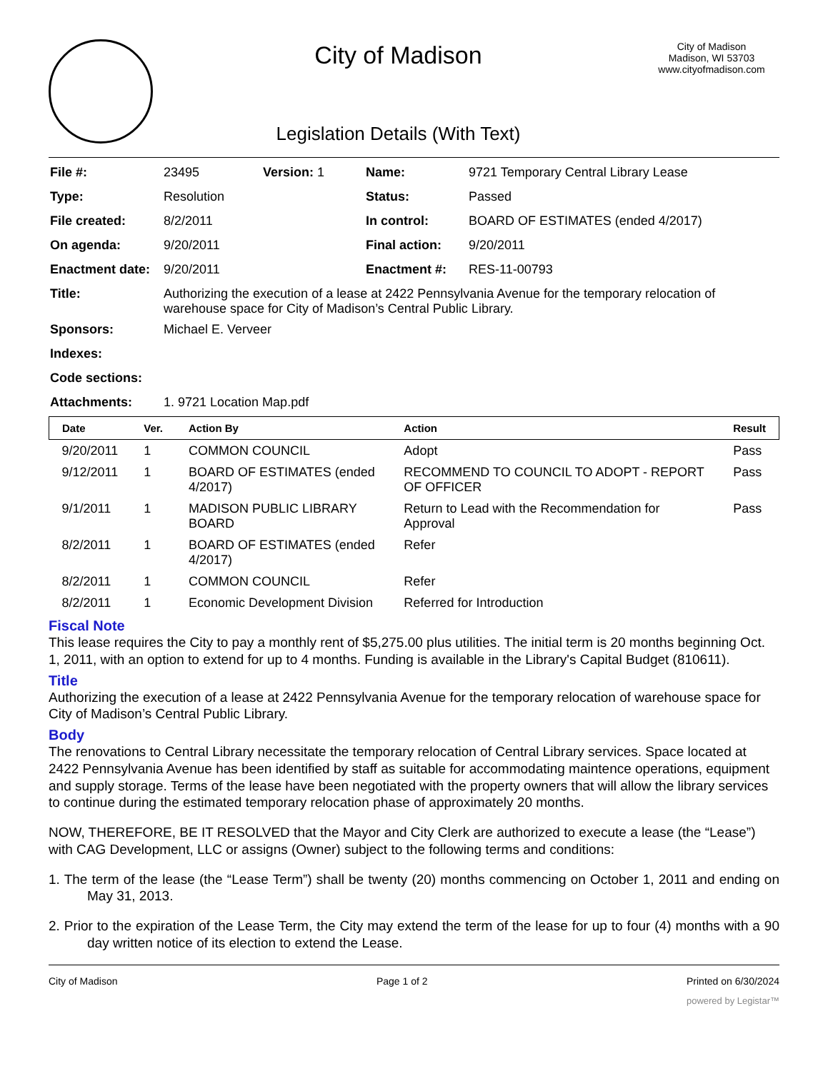City of Madison
Legislation Details (With Text)
City of Madison
Madison, WI 53703
www.cityofmadison.com
| File #: | 23495 | Version: 1 | Name: | 9721 Temporary Central Library Lease |
| Type: | Resolution | | Status: | Passed |
| File created: | 8/2/2011 | | In control: | BOARD OF ESTIMATES (ended 4/2017) |
| On agenda: | 9/20/2011 | | Final action: | 9/20/2011 |
| Enactment date: | 9/20/2011 | | Enactment #: | RES-11-00793 |
| Title: | Authorizing the execution of a lease at 2422 Pennsylvania Avenue for the temporary relocation of warehouse space for City of Madison’s Central Public Library. | | | |
| Sponsors: | Michael E. Verveer | | | |
| Indexes: | | | | |
| Code sections: | | | | |
| Attachments: | 1. 9721 Location Map.pdf | | | |
| Date | Ver. | Action By | Action | Result |
| --- | --- | --- | --- | --- |
| 9/20/2011 | 1 | COMMON COUNCIL | Adopt | Pass |
| 9/12/2011 | 1 | BOARD OF ESTIMATES (ended 4/2017) | RECOMMEND TO COUNCIL TO ADOPT - REPORT OF OFFICER | Pass |
| 9/1/2011 | 1 | MADISON PUBLIC LIBRARY BOARD | Return to Lead with the Recommendation for Approval | Pass |
| 8/2/2011 | 1 | BOARD OF ESTIMATES (ended 4/2017) | Refer | |
| 8/2/2011 | 1 | COMMON COUNCIL | Refer | |
| 8/2/2011 | 1 | Economic Development Division | Referred for Introduction | |
Fiscal Note
This lease requires the City to pay a monthly rent of $5,275.00 plus utilities. The initial term is 20 months beginning Oct. 1, 2011, with an option to extend for up to 4 months. Funding is available in the Library's Capital Budget (810611).
Title
Authorizing the execution of a lease at 2422 Pennsylvania Avenue for the temporary relocation of warehouse space for City of Madison’s Central Public Library.
Body
The renovations to Central Library necessitate the temporary relocation of Central Library services. Space located at 2422 Pennsylvania Avenue has been identified by staff as suitable for accommodating maintence operations, equipment and supply storage. Terms of the lease have been negotiated with the property owners that will allow the library services to continue during the estimated temporary relocation phase of approximately 20 months.
NOW, THEREFORE, BE IT RESOLVED that the Mayor and City Clerk are authorized to execute a lease (the “Lease”) with CAG Development, LLC or assigns (Owner) subject to the following terms and conditions:
1. The term of the lease (the “Lease Term”) shall be twenty (20) months commencing on October 1, 2011 and ending on May 31, 2013.
2. Prior to the expiration of the Lease Term, the City may extend the term of the lease for up to four (4) months with a 90 day written notice of its election to extend the Lease.
City of Madison Page 1 of 2 Printed on 6/30/2024
powered by Legistar™